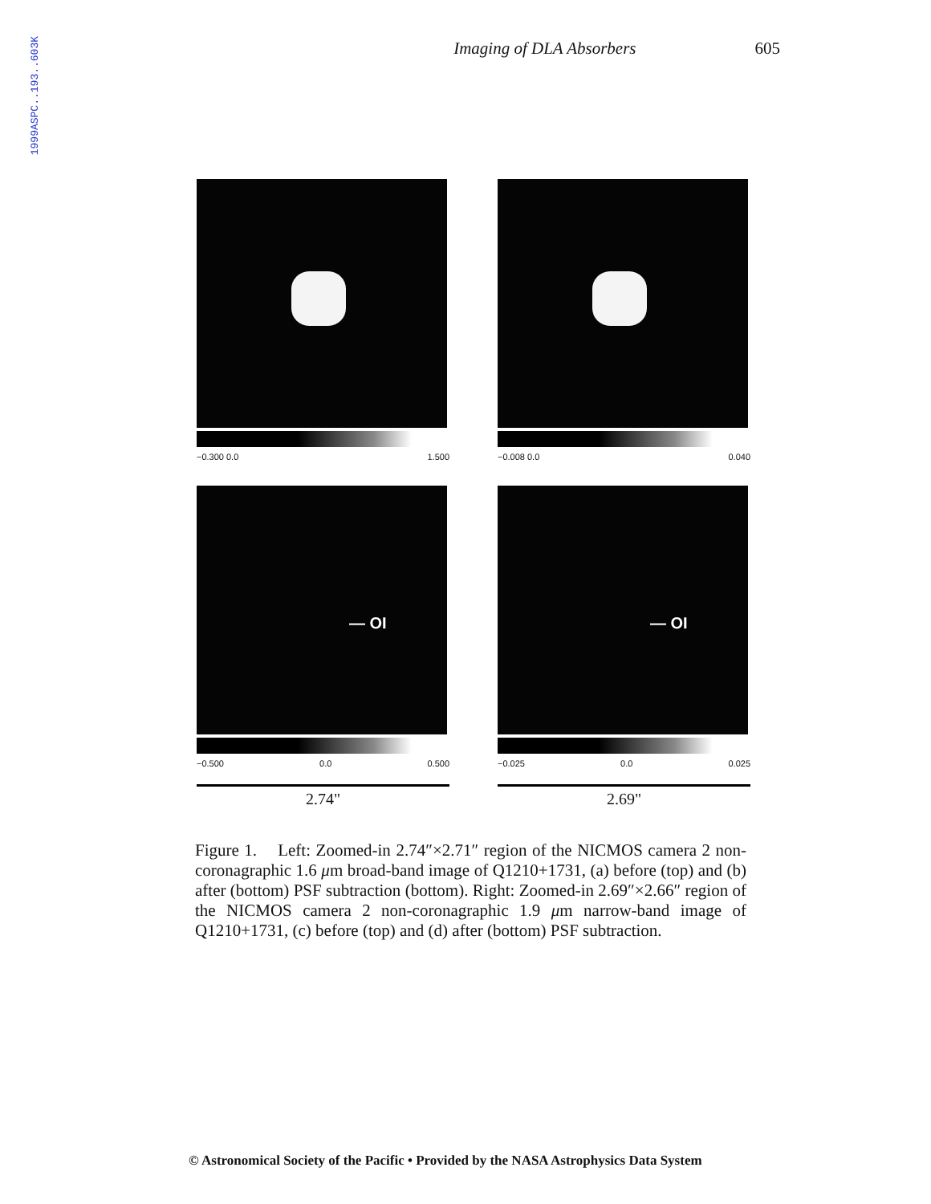1999ASPC..193..603K
Imaging of DLA Absorbers 605
−0.300 0.0 1.500
−0.008 0.0 0.040
— OI
−0.500 0.0 0.500
2.74"
— OI
−0.025 0.0 0.025
2.69"
Figure 1. Left: Zoomed-in 2.74″×2.71″ region of the NICMOS camera 2 non-coronagraphic 1.6 μm broad-band image of Q1210+1731, (a) before (top) and (b) after (bottom) PSF subtraction (bottom). Right: Zoomed-in 2.69″×2.66″ region of the NICMOS camera 2 non-coronagraphic 1.9 μm narrow-band image of Q1210+1731, (c) before (top) and (d) after (bottom) PSF subtraction.
© Astronomical Society of the Pacific • Provided by the NASA Astrophysics Data System